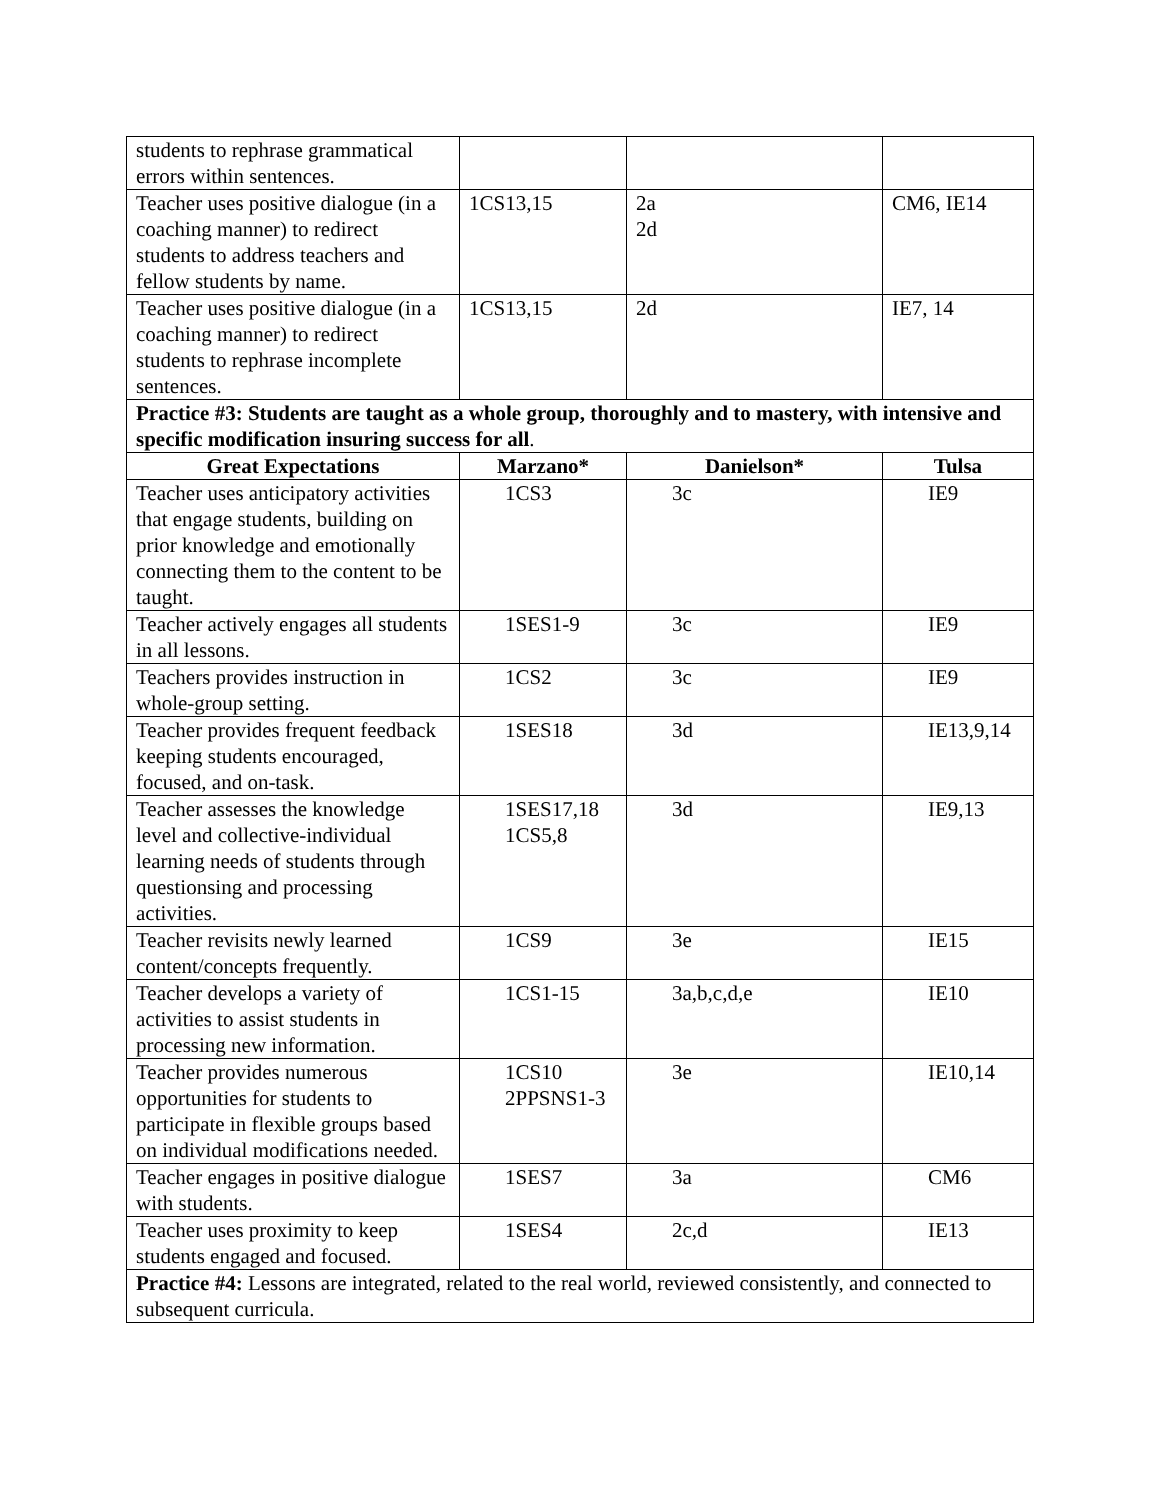| students to rephrase grammatical errors within sentences. | | | |
| Teacher uses positive dialogue (in a coaching manner) to redirect students to address teachers and fellow students by name. | 1CS13,15 | 2a 2d | CM6, IE14 |
| Teacher uses positive dialogue (in a coaching manner) to redirect students to rephrase incomplete sentences. | 1CS13,15 | 2d | IE7, 14 |
| Practice #3: Students are taught as a whole group, thoroughly and to mastery, with intensive and specific modification insuring success for all . | | | |
| Great Expectations | Marzano* | Danielson* | Tulsa |
| Teacher uses anticipatory activities that engage students, building on prior knowledge and emotionally connecting them to the content to be taught. | 1CS3 | 3c | IE9 |
| Teacher actively engages all students in all lessons. | 1SES1-9 | 3c | IE9 |
| Teachers provides instruction in whole-group setting. | 1CS2 | 3c | IE9 |
| Teacher provides frequent feedback keeping students encouraged, focused, and on-task. | 1SES18 | 3d | IE13,9,14 |
| Teacher assesses the knowledge level and collective-individual learning needs of students through questionsing and processing activities. | 1SES17,18 1CS5,8 | 3d | IE9,13 |
| Teacher revisits newly learned content/concepts frequently. | 1CS9 | 3e | IE15 |
| Teacher develops a variety of activities to assist students in processing new information. | 1CS1-15 | 3a,b,c,d,e | IE10 |
| Teacher provides numerous opportunities for students to participate in flexible groups based on individual modifications needed. | 1CS10 2PPSNS1-3 | 3e | IE10,14 |
| Teacher engages in positive dialogue with students. | 1SES7 | 3a | CM6 |
| Teacher uses proximity to keep students engaged and focused. | 1SES4 | 2c,d | IE13 |
| Practice #4: Lessons are integrated, related to the real world, reviewed consistently, and connected to subsequent curricula. | | | |